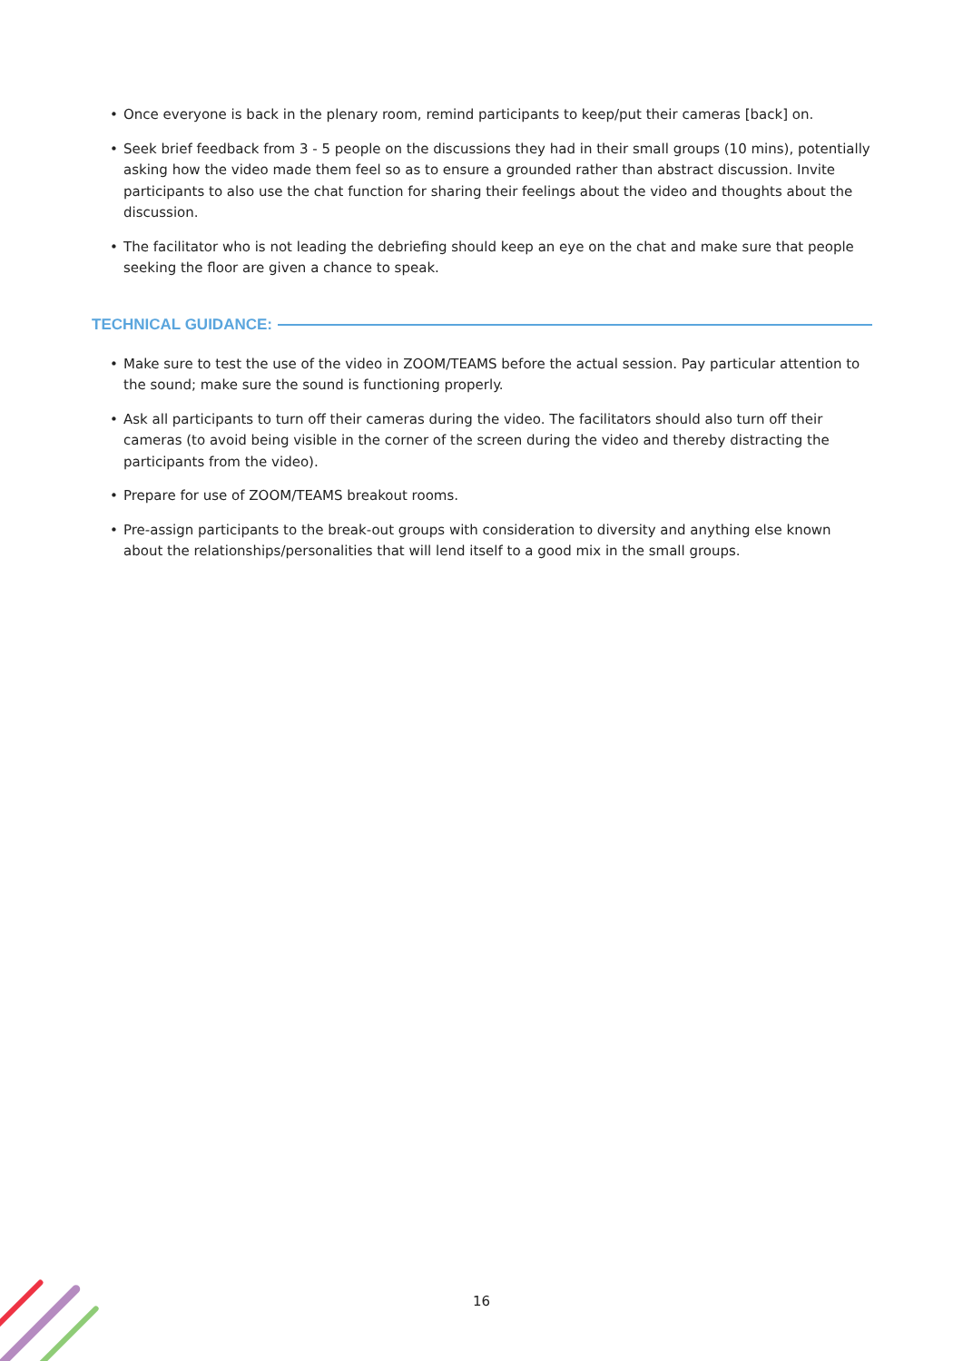• Once everyone is back in the plenary room, remind participants to keep/put their cameras [back] on.
• Seek brief feedback from 3 - 5 people on the discussions they had in their small groups (10 mins), potentially asking how the video made them feel so as to ensure a grounded rather than abstract discussion. Invite participants to also use the chat function for sharing their feelings about the video and thoughts about the discussion.
• The facilitator who is not leading the debriefing should keep an eye on the chat and make sure that people seeking the floor are given a chance to speak.
TECHNICAL GUIDANCE:
• Make sure to test the use of the video in ZOOM/TEAMS before the actual session. Pay particular attention to the sound; make sure the sound is functioning properly.
• Ask all participants to turn off their cameras during the video. The facilitators should also turn off their cameras (to avoid being visible in the corner of the screen during the video and thereby distracting the participants from the video).
• Prepare for use of ZOOM/TEAMS breakout rooms.
• Pre-assign participants to the break-out groups with consideration to diversity and anything else known about the relationships/personalities that will lend itself to a good mix in the small groups.
16